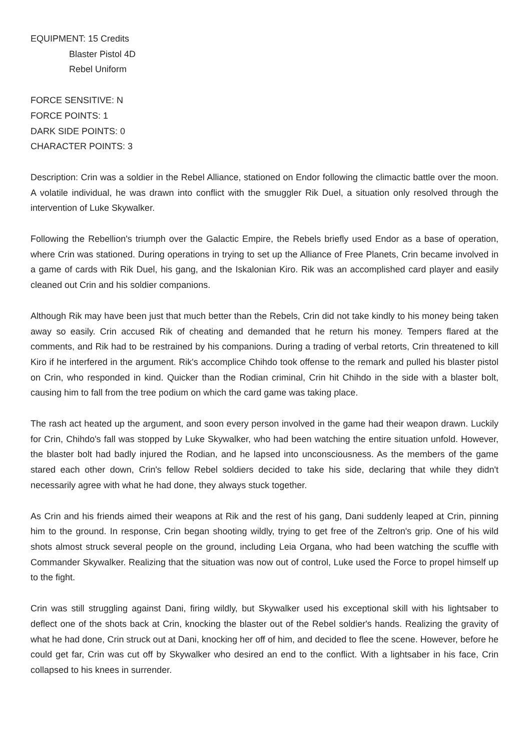EQUIPMENT: 15 Credits
Blaster Pistol 4D
Rebel Uniform
FORCE SENSITIVE: N
FORCE POINTS: 1
DARK SIDE POINTS: 0
CHARACTER POINTS: 3
Description: Crin was a soldier in the Rebel Alliance, stationed on Endor following the climactic battle over the moon. A volatile individual, he was drawn into conflict with the smuggler Rik Duel, a situation only resolved through the intervention of Luke Skywalker.
Following the Rebellion's triumph over the Galactic Empire, the Rebels briefly used Endor as a base of operation, where Crin was stationed. During operations in trying to set up the Alliance of Free Planets, Crin became involved in a game of cards with Rik Duel, his gang, and the Iskalonian Kiro. Rik was an accomplished card player and easily cleaned out Crin and his soldier companions.
Although Rik may have been just that much better than the Rebels, Crin did not take kindly to his money being taken away so easily. Crin accused Rik of cheating and demanded that he return his money. Tempers flared at the comments, and Rik had to be restrained by his companions. During a trading of verbal retorts, Crin threatened to kill Kiro if he interfered in the argument. Rik's accomplice Chihdo took offense to the remark and pulled his blaster pistol on Crin, who responded in kind. Quicker than the Rodian criminal, Crin hit Chihdo in the side with a blaster bolt, causing him to fall from the tree podium on which the card game was taking place.
The rash act heated up the argument, and soon every person involved in the game had their weapon drawn. Luckily for Crin, Chihdo's fall was stopped by Luke Skywalker, who had been watching the entire situation unfold. However, the blaster bolt had badly injured the Rodian, and he lapsed into unconsciousness. As the members of the game stared each other down, Crin's fellow Rebel soldiers decided to take his side, declaring that while they didn't necessarily agree with what he had done, they always stuck together.
As Crin and his friends aimed their weapons at Rik and the rest of his gang, Dani suddenly leaped at Crin, pinning him to the ground. In response, Crin began shooting wildly, trying to get free of the Zeltron's grip. One of his wild shots almost struck several people on the ground, including Leia Organa, who had been watching the scuffle with Commander Skywalker. Realizing that the situation was now out of control, Luke used the Force to propel himself up to the fight.
Crin was still struggling against Dani, firing wildly, but Skywalker used his exceptional skill with his lightsaber to deflect one of the shots back at Crin, knocking the blaster out of the Rebel soldier's hands. Realizing the gravity of what he had done, Crin struck out at Dani, knocking her off of him, and decided to flee the scene. However, before he could get far, Crin was cut off by Skywalker who desired an end to the conflict. With a lightsaber in his face, Crin collapsed to his knees in surrender.